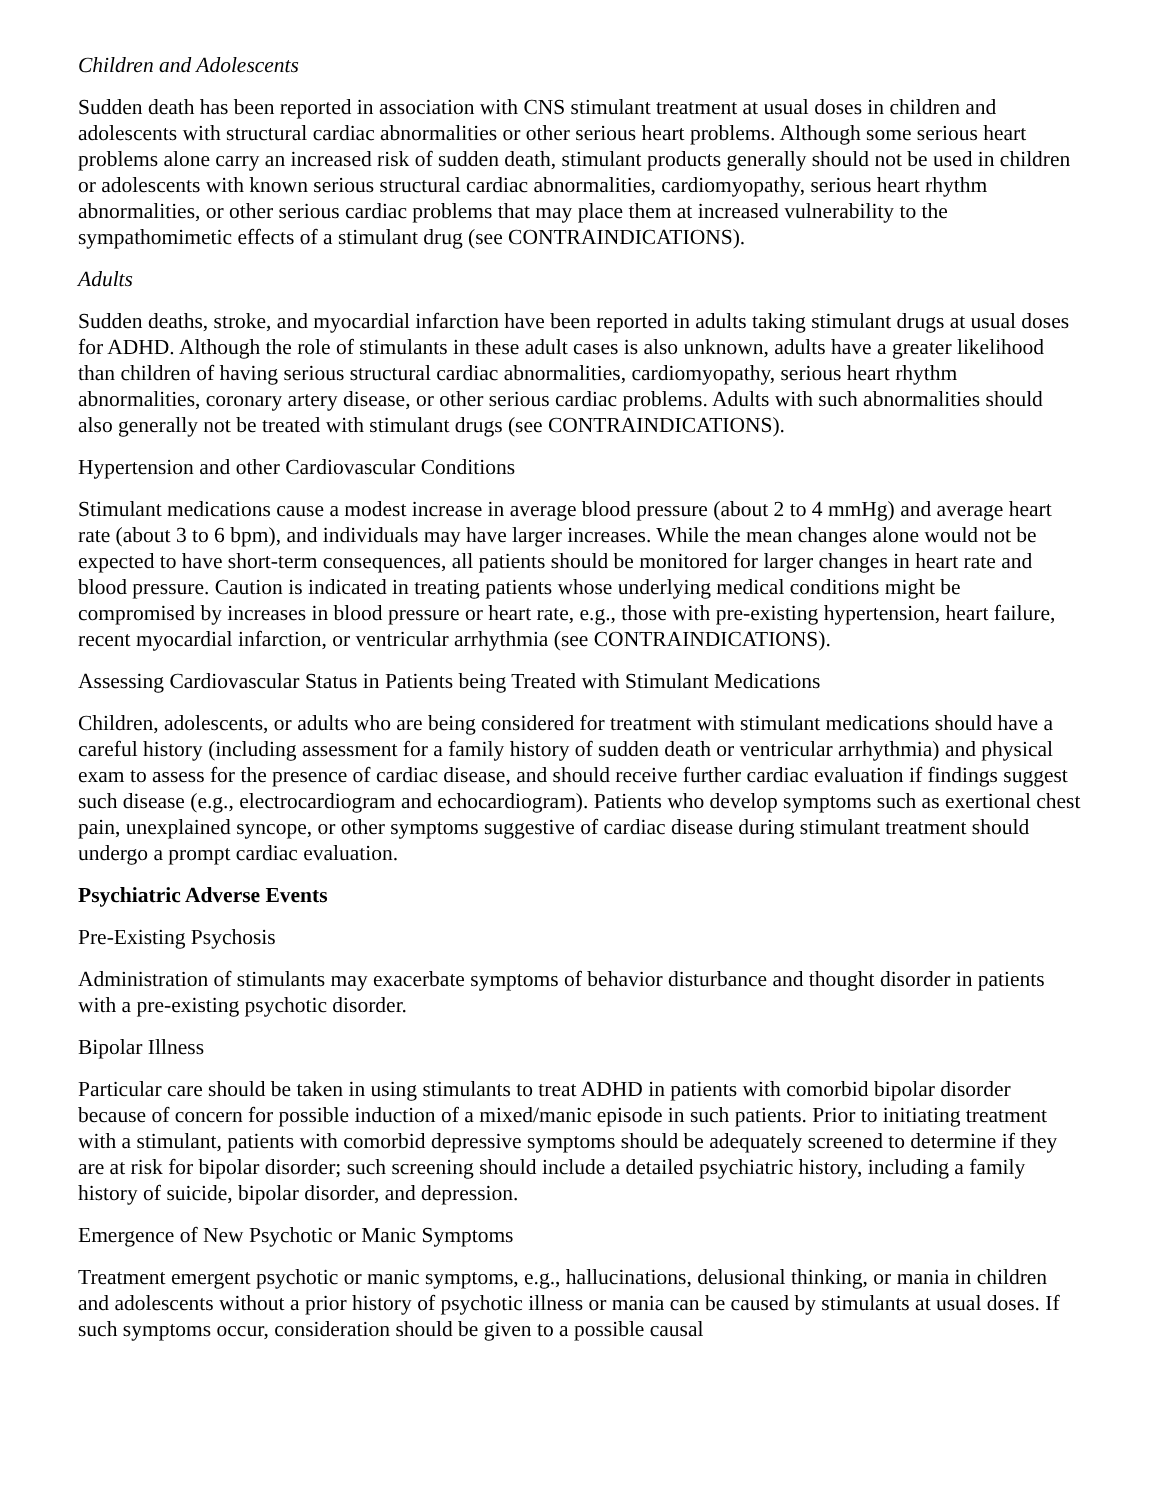Children and Adolescents
Sudden death has been reported in association with CNS stimulant treatment at usual doses in children and adolescents with structural cardiac abnormalities or other serious heart problems. Although some serious heart problems alone carry an increased risk of sudden death, stimulant products generally should not be used in children or adolescents with known serious structural cardiac abnormalities, cardiomyopathy, serious heart rhythm abnormalities, or other serious cardiac problems that may place them at increased vulnerability to the sympathomimetic effects of a stimulant drug (see CONTRAINDICATIONS).
Adults
Sudden deaths, stroke, and myocardial infarction have been reported in adults taking stimulant drugs at usual doses for ADHD. Although the role of stimulants in these adult cases is also unknown, adults have a greater likelihood than children of having serious structural cardiac abnormalities, cardiomyopathy, serious heart rhythm abnormalities, coronary artery disease, or other serious cardiac problems. Adults with such abnormalities should also generally not be treated with stimulant drugs (see CONTRAINDICATIONS).
Hypertension and other Cardiovascular Conditions
Stimulant medications cause a modest increase in average blood pressure (about 2 to 4 mmHg) and average heart rate (about 3 to 6 bpm), and individuals may have larger increases. While the mean changes alone would not be expected to have short-term consequences, all patients should be monitored for larger changes in heart rate and blood pressure. Caution is indicated in treating patients whose underlying medical conditions might be compromised by increases in blood pressure or heart rate, e.g., those with pre-existing hypertension, heart failure, recent myocardial infarction, or ventricular arrhythmia (see CONTRAINDICATIONS).
Assessing Cardiovascular Status in Patients being Treated with Stimulant Medications
Children, adolescents, or adults who are being considered for treatment with stimulant medications should have a careful history (including assessment for a family history of sudden death or ventricular arrhythmia) and physical exam to assess for the presence of cardiac disease, and should receive further cardiac evaluation if findings suggest such disease (e.g., electrocardiogram and echocardiogram). Patients who develop symptoms such as exertional chest pain, unexplained syncope, or other symptoms suggestive of cardiac disease during stimulant treatment should undergo a prompt cardiac evaluation.
Psychiatric Adverse Events
Pre-Existing Psychosis
Administration of stimulants may exacerbate symptoms of behavior disturbance and thought disorder in patients with a pre-existing psychotic disorder.
Bipolar Illness
Particular care should be taken in using stimulants to treat ADHD in patients with comorbid bipolar disorder because of concern for possible induction of a mixed/manic episode in such patients. Prior to initiating treatment with a stimulant, patients with comorbid depressive symptoms should be adequately screened to determine if they are at risk for bipolar disorder; such screening should include a detailed psychiatric history, including a family history of suicide, bipolar disorder, and depression.
Emergence of New Psychotic or Manic Symptoms
Treatment emergent psychotic or manic symptoms, e.g., hallucinations, delusional thinking, or mania in children and adolescents without a prior history of psychotic illness or mania can be caused by stimulants at usual doses. If such symptoms occur, consideration should be given to a possible causal